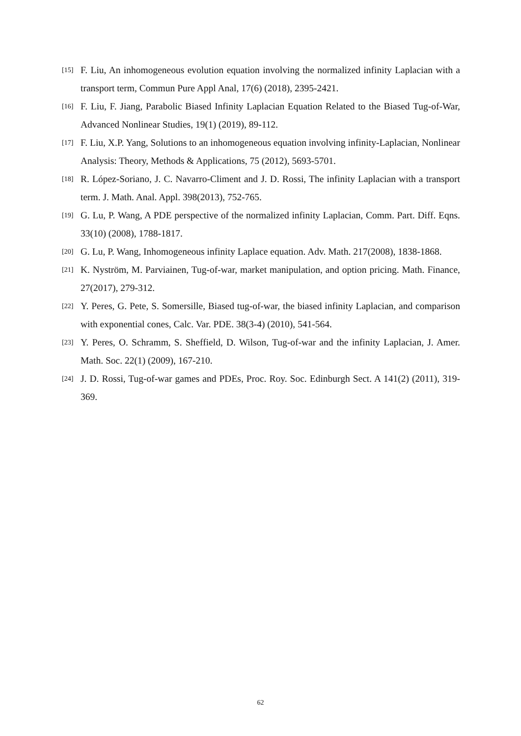[15] F. Liu, An inhomogeneous evolution equation involving the normalized infinity Laplacian with a transport term, Commun Pure Appl Anal, 17(6) (2018), 2395-2421.
[16] F. Liu, F. Jiang, Parabolic Biased Infinity Laplacian Equation Related to the Biased Tug-of-War, Advanced Nonlinear Studies, 19(1) (2019), 89-112.
[17] F. Liu, X.P. Yang, Solutions to an inhomogeneous equation involving infinity-Laplacian, Nonlinear Analysis: Theory, Methods & Applications, 75 (2012), 5693-5701.
[18] R. López-Soriano, J. C. Navarro-Climent and J. D. Rossi, The infinity Laplacian with a transport term. J. Math. Anal. Appl. 398(2013), 752-765.
[19] G. Lu, P. Wang, A PDE perspective of the normalized infinity Laplacian, Comm. Part. Diff. Eqns. 33(10) (2008), 1788-1817.
[20] G. Lu, P. Wang, Inhomogeneous infinity Laplace equation. Adv. Math. 217(2008), 1838-1868.
[21] K. Nyström, M. Parviainen, Tug-of-war, market manipulation, and option pricing. Math. Finance, 27(2017), 279-312.
[22] Y. Peres, G. Pete, S. Somersille, Biased tug-of-war, the biased infinity Laplacian, and comparison with exponential cones, Calc. Var. PDE. 38(3-4) (2010), 541-564.
[23] Y. Peres, O. Schramm, S. Sheffield, D. Wilson, Tug-of-war and the infinity Laplacian, J. Amer. Math. Soc. 22(1) (2009), 167-210.
[24] J. D. Rossi, Tug-of-war games and PDEs, Proc. Roy. Soc. Edinburgh Sect. A 141(2) (2011), 319-369.
62